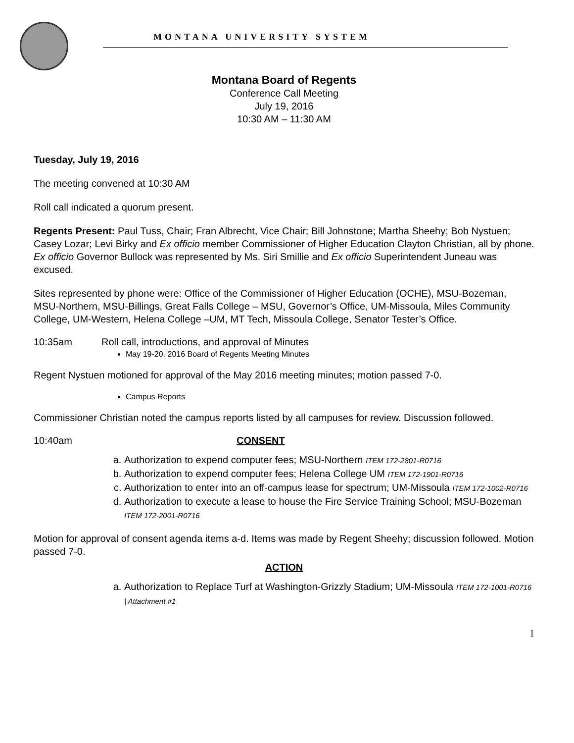MONTANA UNIVERSITY SYSTEM
Montana Board of Regents
Conference Call Meeting
July 19, 2016
10:30 AM – 11:30 AM
Tuesday, July 19, 2016
The meeting convened at 10:30 AM
Roll call indicated a quorum present.
Regents Present: Paul Tuss, Chair; Fran Albrecht, Vice Chair; Bill Johnstone; Martha Sheehy; Bob Nystuen; Casey Lozar; Levi Birky and Ex officio member Commissioner of Higher Education Clayton Christian, all by phone. Ex officio Governor Bullock was represented by Ms. Siri Smillie and Ex officio Superintendent Juneau was excused.
Sites represented by phone were: Office of the Commissioner of Higher Education (OCHE), MSU-Bozeman, MSU-Northern, MSU-Billings, Great Falls College – MSU, Governor’s Office, UM-Missoula, Miles Community College, UM-Western, Helena College –UM, MT Tech, Missoula College, Senator Tester’s Office.
10:35am Roll call, introductions, and approval of Minutes
May 19-20, 2016 Board of Regents Meeting Minutes
Regent Nystuen motioned for approval of the May 2016 meeting minutes; motion passed 7-0.
Campus Reports
Commissioner Christian noted the campus reports listed by all campuses for review. Discussion followed.
10:40am CONSENT
a. Authorization to expend computer fees; MSU-Northern ITEM 172-2801-R0716
b. Authorization to expend computer fees; Helena College UM ITEM 172-1901-R0716
c. Authorization to enter into an off-campus lease for spectrum; UM-Missoula ITEM 172-1002-R0716
d. Authorization to execute a lease to house the Fire Service Training School; MSU-Bozeman ITEM 172-2001-R0716
Motion for approval of consent agenda items a-d. Items was made by Regent Sheehy; discussion followed. Motion passed 7-0.
ACTION
a. Authorization to Replace Turf at Washington-Grizzly Stadium; UM-Missoula ITEM 172-1001-R0716 | Attachment #1
1